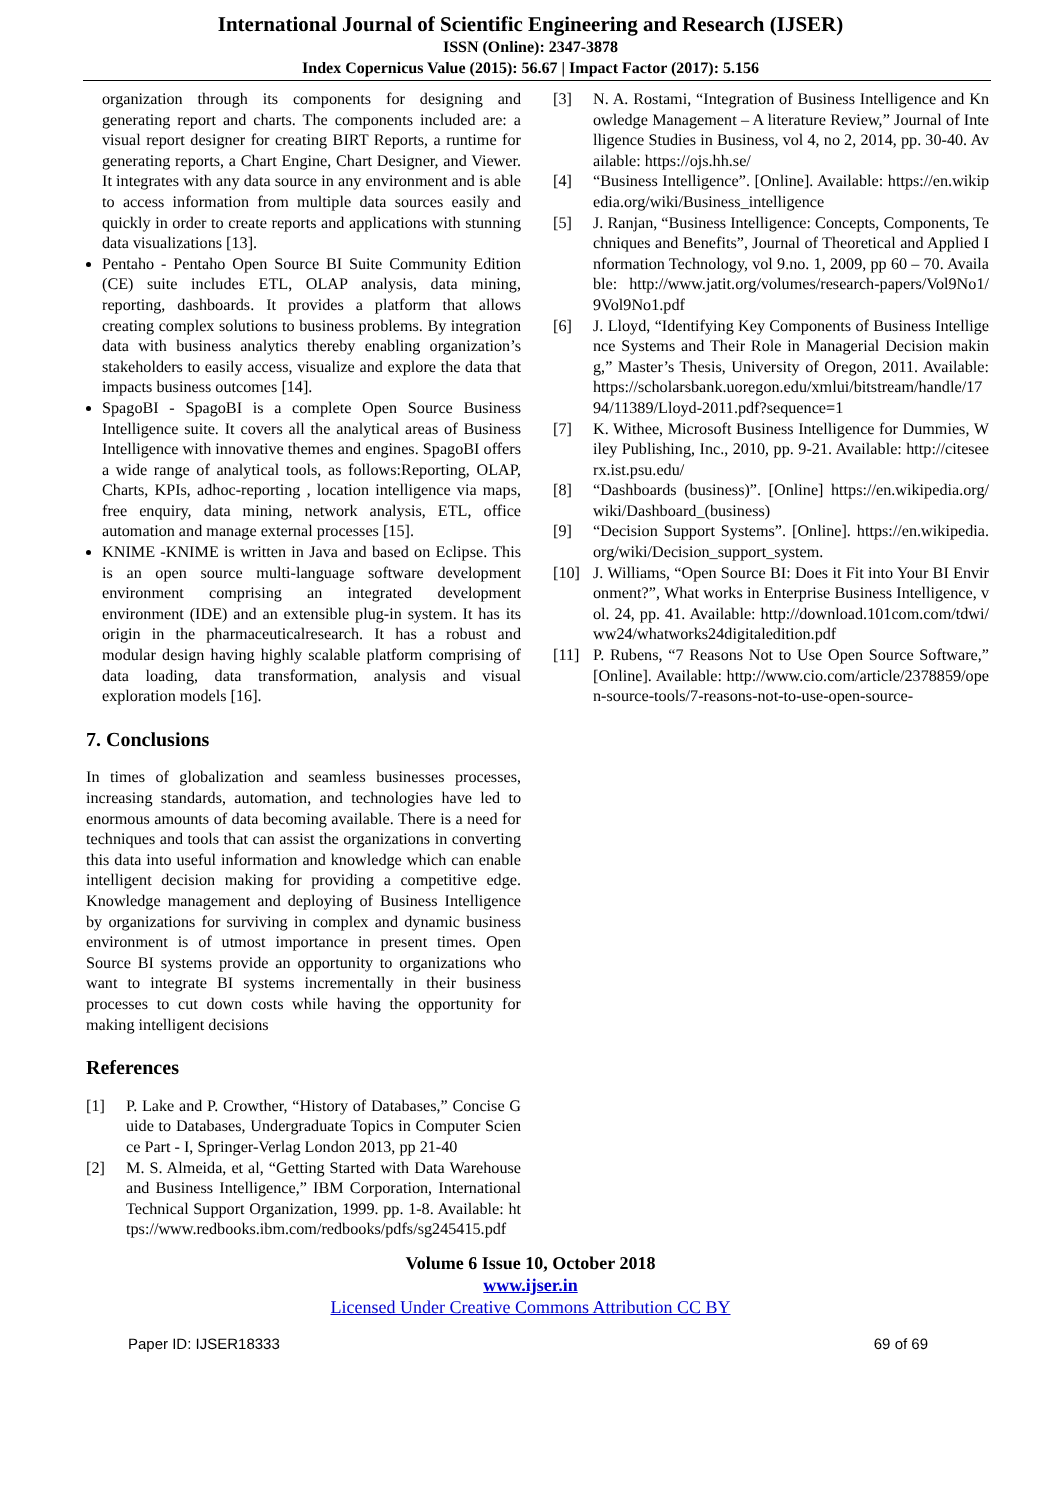International Journal of Scientific Engineering and Research (IJSER)
ISSN (Online): 2347-3878
Index Copernicus Value (2015): 56.67 | Impact Factor (2017): 5.156
organization through its components for designing and generating report and charts. The components included are: a visual report designer for creating BIRT Reports, a runtime for generating reports, a Chart Engine, Chart Designer, and Viewer. It integrates with any data source in any environment and is able to access information from multiple data sources easily and quickly in order to create reports and applications with stunning data visualizations [13].
Pentaho - Pentaho Open Source BI Suite Community Edition (CE) suite includes ETL, OLAP analysis, data mining, reporting, dashboards. It provides a platform that allows creating complex solutions to business problems. By integration data with business analytics thereby enabling organization’s stakeholders to easily access, visualize and explore the data that impacts business outcomes [14].
SpagoBI - SpagoBI is a complete Open Source Business Intelligence suite. It covers all the analytical areas of Business Intelligence with innovative themes and engines. SpagoBI offers a wide range of analytical tools, as follows:Reporting, OLAP, Charts, KPIs, adhoc-reporting , location intelligence via maps, free enquiry, data mining, network analysis, ETL, office automation and manage external processes [15].
KNIME -KNIME is written in Java and based on Eclipse. This is an open source multi-language software development environment comprising an integrated development environment (IDE) and an extensible plug-in system. It has its origin in the pharmaceuticalresearch. It has a robust and modular design having highly scalable platform comprising of data loading, data transformation, analysis and visual exploration models [16].
7. Conclusions
In times of globalization and seamless businesses processes, increasing standards, automation, and technologies have led to enormous amounts of data becoming available. There is a need for techniques and tools that can assist the organizations in converting this data into useful information and knowledge which can enable intelligent decision making for providing a competitive edge. Knowledge management and deploying of Business Intelligence by organizations for surviving in complex and dynamic business environment is of utmost importance in present times. Open Source BI systems provide an opportunity to organizations who want to integrate BI systems incrementally in their business processes to cut down costs while having the opportunity for making intelligent decisions
References
[1] P. Lake and P. Crowther, “History of Databases,” Concise Guide to Databases, Undergraduate Topics in Computer Science Part - I, Springer-Verlag London 2013, pp 21-40
[2] M. S. Almeida, et al, “Getting Started with Data Warehouse and Business Intelligence,” IBM Corporation, International Technical Support Organization, 1999. pp. 1-8. Available: https://www.redbooks.ibm.com/redbooks/pdfs/sg245415.pdf
[3] N. A. Rostami, “Integration of Business Intelligence and Knowledge Management – A literature Review,” Journal of Intelligence Studies in Business, vol 4, no 2, 2014, pp. 30-40. Available: https://ojs.hh.se/
[4] “Business Intelligence”. [Online]. Available: https://en.wikipedia.org/wiki/Business_intelligence
[5] J. Ranjan, “Business Intelligence: Concepts, Components, Techniques and Benefits”, Journal of Theoretical and Applied Information Technology, vol 9.no. 1, 2009, pp 60 – 70. Available: http://www.jatit.org/volumes/research-papers/Vol9No1/9Vol9No1.pdf
[6] J. Lloyd, “Identifying Key Components of Business Intelligence Systems and Their Role in Managerial Decision making,” Master’s Thesis, University of Oregon, 2011. Available: https://scholarsbank.uoregon.edu/xmlui/bitstream/handle/1794/11389/Lloyd-2011.pdf?sequence=1
[7] K. Withee, Microsoft Business Intelligence for Dummies, Wiley Publishing, Inc., 2010, pp. 9-21. Available: http://citeseerx.ist.psu.edu/
[8] “Dashboards (business)”. [Online] https://en.wikipedia.org/wiki/Dashboard_(business)
[9] “Decision Support Systems”. [Online]. https://en.wikipedia.org/wiki/Decision_support_system.
[10] J. Williams, “Open Source BI: Does it Fit into Your BI Environment?”, What works in Enterprise Business Intelligence, vol. 24, pp. 41. Available: http://download.101com.com/tdwi/ww24/whatworks24digitaledition.pdf
[11] P. Rubens, “7 Reasons Not to Use Open Source Software,” [Online]. Available: http://www.cio.com/article/2378859/open-source-tools/7-reasons-not-to-use-open-source-
Volume 6 Issue 10, October 2018
www.ijser.in
Licensed Under Creative Commons Attribution CC BY
Paper ID: IJSER18333 69 of 69